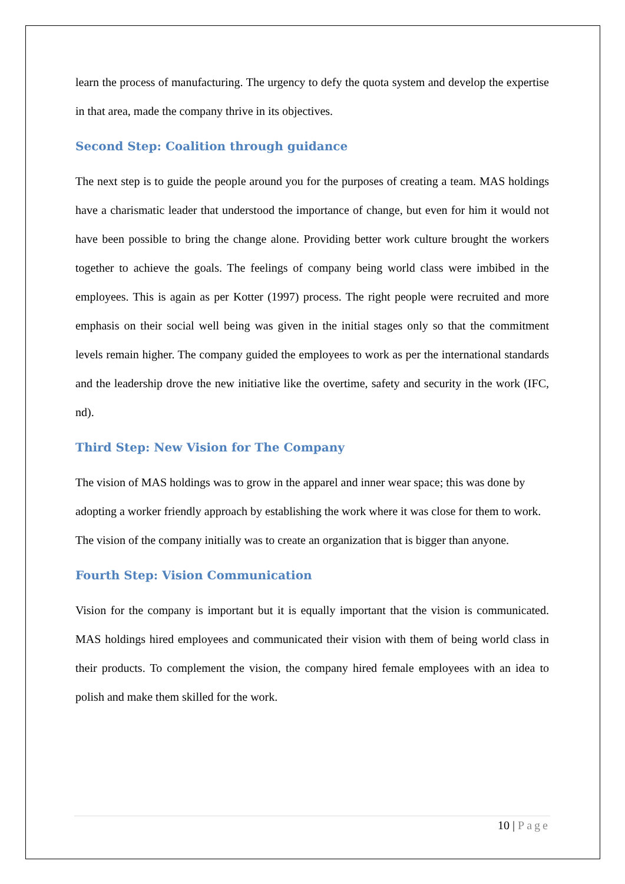learn the process of manufacturing. The urgency to defy the quota system and develop the expertise in that area, made the company thrive in its objectives.
Second Step: Coalition through guidance
The next step is to guide the people around you for the purposes of creating a team. MAS holdings have a charismatic leader that understood the importance of change, but even for him it would not have been possible to bring the change alone. Providing better work culture brought the workers together to achieve the goals. The feelings of company being world class were imbibed in the employees. This is again as per Kotter (1997) process. The right people were recruited and more emphasis on their social well being was given in the initial stages only so that the commitment levels remain higher. The company guided the employees to work as per the international standards and the leadership drove the new initiative like the overtime, safety and security in the work (IFC, nd).
Third Step: New Vision for The Company
The vision of MAS holdings was to grow in the apparel and inner wear space; this was done by adopting a worker friendly approach by establishing the work where it was close for them to work. The vision of the company initially was to create an organization that is bigger than anyone.
Fourth Step: Vision Communication
Vision for the company is important but it is equally important that the vision is communicated. MAS holdings hired employees and communicated their vision with them of being world class in their products. To complement the vision, the company hired female employees with an idea to polish and make them skilled for the work.
10 | Page